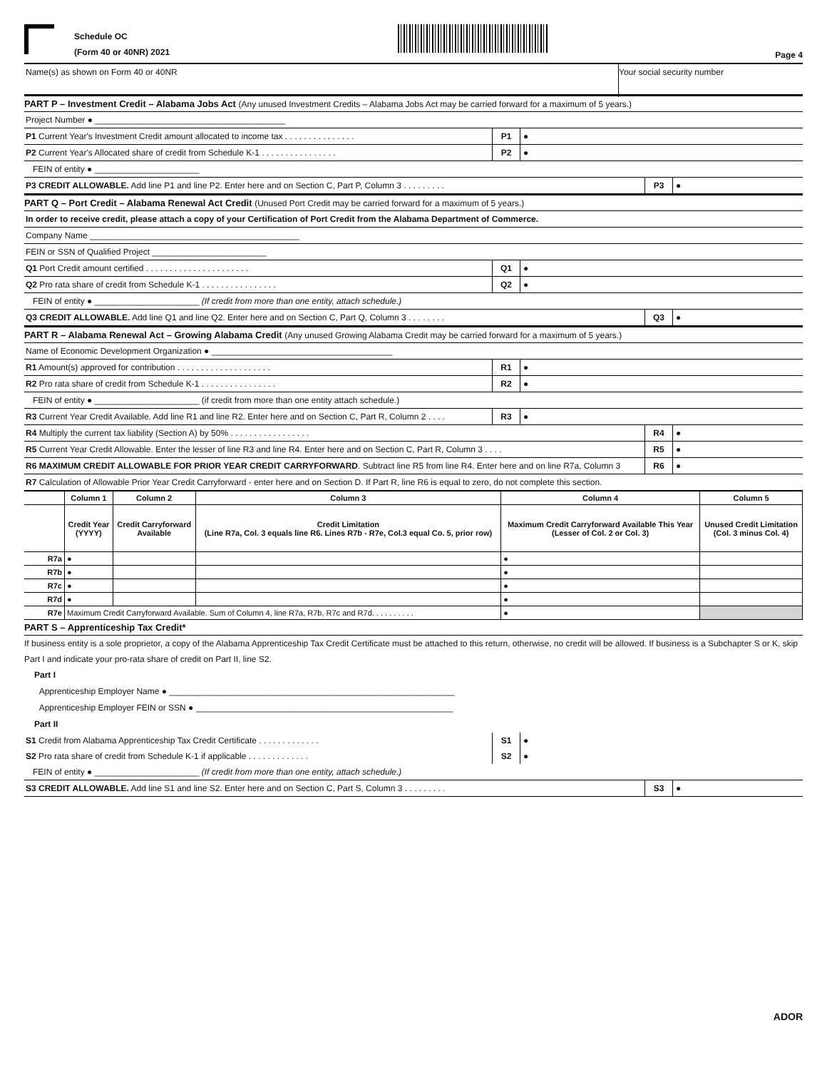Schedule OC
(Form 40 or 40NR) 2021
Page 4
Name(s) as shown on Form 40 or 40NR
Your social security number
PART P – Investment Credit – Alabama Jobs Act (Any unused Investment Credits – Alabama Jobs Act may be carried forward for a maximum of 5 years.)
Project Number ● ________________________________________
P1 Current Year's Investment Credit amount allocated to income tax . . . . . . . . . . . . . . .
P1 ●
P2 Current Year's Allocated share of credit from Schedule K-1 . . . . . . . . . . . . . . . .
P2 ●
FEIN of entity ● ______________________
P3 CREDIT ALLOWABLE. Add line P1 and line P2. Enter here and on Section C, Part P, Column 3 . . . . . . . . .
P3 ●
PART Q – Port Credit – Alabama Renewal Act Credit (Unused Port Credit may be carried forward for a maximum of 5 years.)
In order to receive credit, please attach a copy of your Certification of Port Credit from the Alabama Department of Commerce.
Company Name ____________________________________________
FEIN or SSN of Qualified Project ________________________
Q1 Port Credit amount certified . . . . . . . . . . . . . . . . . . . . . .
Q1 ●
Q2 Pro rata share of credit from Schedule K-1 . . . . . . . . . . . . . . . .
Q2 ●
FEIN of entity ● ______________________ (If credit from more than one entity, attach schedule.)
Q3 CREDIT ALLOWABLE. Add line Q1 and line Q2. Enter here and on Section C, Part Q, Column 3 . . . . . . . .
Q3 ●
PART R – Alabama Renewal Act – Growing Alabama Credit (Any unused Growing Alabama Credit may be carried forward for a maximum of 5 years.)
Name of Economic Development Organization ● ______________________________________
R1 Amount(s) approved for contribution . . . . . . . . . . . . . . . . . . . .
R1 ●
R2 Pro rata share of credit from Schedule K-1 . . . . . . . . . . . . . . . .
R2 ●
FEIN of entity ● ______________________ (if credit from more than one entity attach schedule.)
R3 Current Year Credit Available. Add line R1 and line R2. Enter here and on Section C, Part R, Column 2 . . . .
R3 ●
R4 Multiply the current tax liability (Section A) by 50% . . . . . . . . . . . . . . . . .
R4 ●
R5 Current Year Credit Allowable. Enter the lesser of line R3 and line R4. Enter here and on Section C, Part R, Column 3 . . . .
R5 ●
R6 MAXIMUM CREDIT ALLOWABLE FOR PRIOR YEAR CREDIT CARRYFORWARD. Subtract line R5 from line R4. Enter here and on line R7a, Column 3
R6 ●
R7 Calculation of Allowable Prior Year Credit Carryforward - enter here and on Section D. If Part R, line R6 is equal to zero, do not complete this section.
| | Column 1 | Column 2 | Column 3 | Column 4 | Column 5 |
| --- | --- | --- | --- | --- | --- |
| | Credit Year (YYYY) | Credit Carryforward Available | Credit Limitation (Line R7a, Col. 3 equals line R6. Lines R7b - R7e, Col.3 equal Co. 5, prior row) | Maximum Credit Carryforward Available This Year (Lesser of Col. 2 or Col. 3) | Unused Credit Limitation (Col. 3 minus Col. 4) |
| R7a | ● | | | ● | |
| R7b | ● | | | ● | |
| R7c | ● | | | ● | |
| R7d | ● | | | ● | |
| R7e | Maximum Credit Carryforward Available. Sum of Column 4, line R7a, R7b, R7c and R7d. . . . . . . . . . | | | ● | |
PART S – Apprenticeship Tax Credit*
If business entity is a sole proprietor, a copy of the Alabama Apprenticeship Tax Credit Certificate must be attached to this return, otherwise, no credit will be allowed. If business is a Subchapter S or K, skip Part I and indicate your pro-rata share of credit on Part II, line S2.
Part I
Apprenticeship Employer Name ● ____________________________________________________________
Apprenticeship Employer FEIN or SSN ● ______________________________________________________
Part II
S1 Credit from Alabama Apprenticeship Tax Credit Certificate . . . . . . . . . . . . .
S1 ●
S2 Pro rata share of credit from Schedule K-1 if applicable . . . . . . . . . . . . .
S2 ●
FEIN of entity ● ______________________ (If credit from more than one entity, attach schedule.)
S3 CREDIT ALLOWABLE. Add line S1 and line S2. Enter here and on Section C, Part S, Column 3 . . . . . . . . .
S3 ●
ADOR